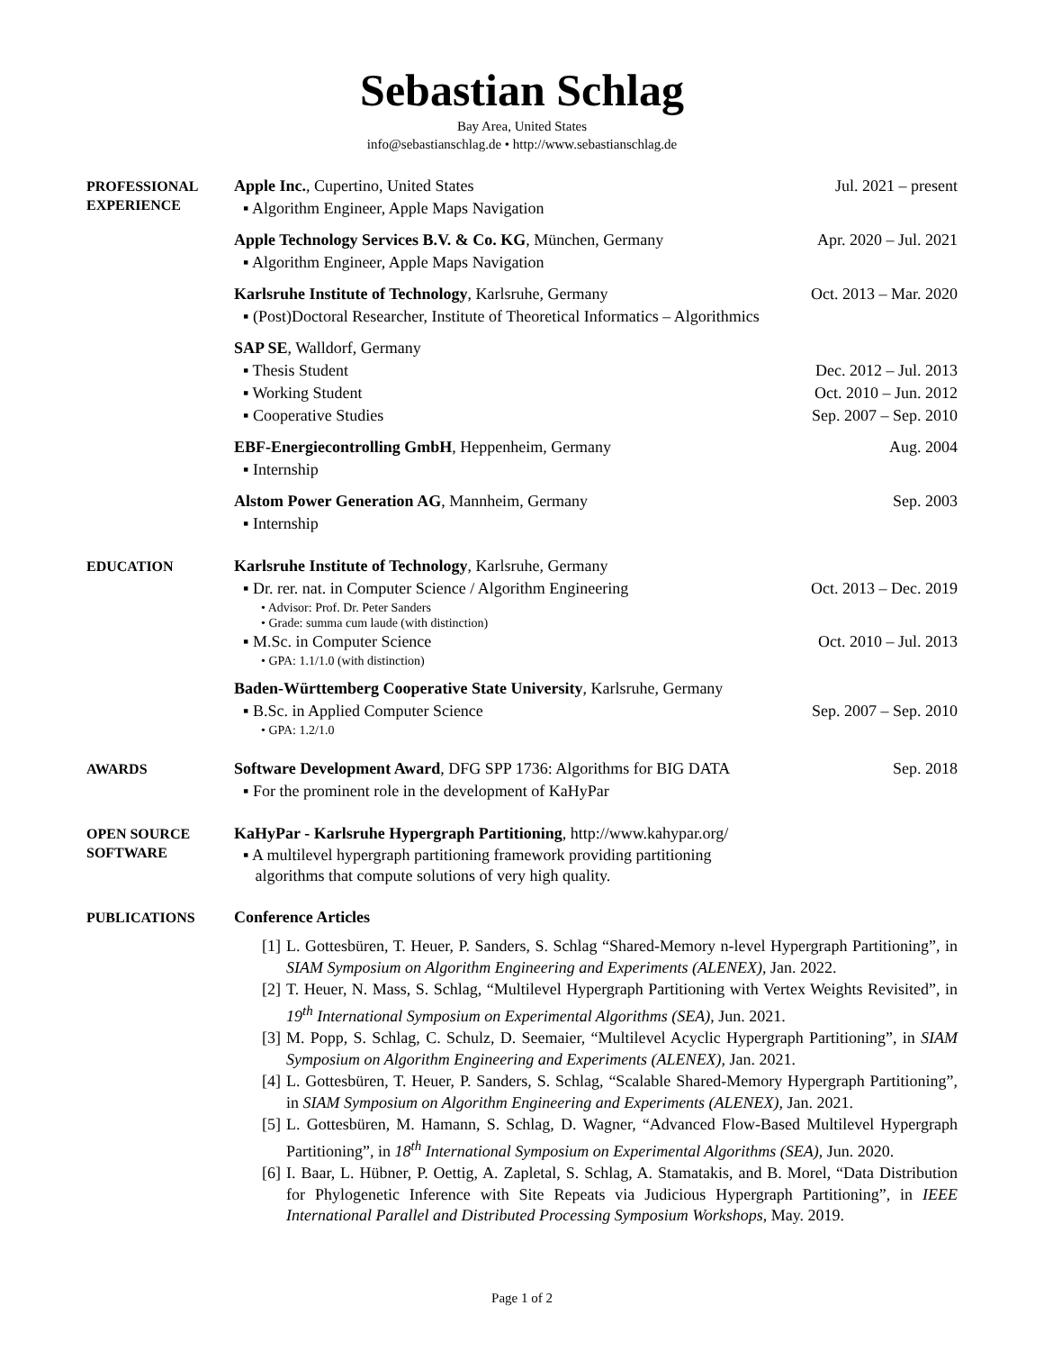Sebastian Schlag
Bay Area, United States
info@sebastianschlag.de • http://www.sebastianschlag.de
PROFESSIONAL
EXPERIENCE
Apple Inc., Cupertino, United States Jul. 2021 – present
▪ Algorithm Engineer, Apple Maps Navigation
Apple Technology Services B.V. & Co. KG, München, Germany Apr. 2020 – Jul. 2021
▪ Algorithm Engineer, Apple Maps Navigation
Karlsruhe Institute of Technology, Karlsruhe, Germany Oct. 2013 – Mar. 2020
▪ (Post)Doctoral Researcher, Institute of Theoretical Informatics – Algorithmics
SAP SE, Walldorf, Germany
▪ Thesis Student Dec. 2012 – Jul. 2013
▪ Working Student Oct. 2010 – Jun. 2012
▪ Cooperative Studies Sep. 2007 – Sep. 2010
EBF-Energiecontrolling GmbH, Heppenheim, Germany Aug. 2004
▪ Internship
Alstom Power Generation AG, Mannheim, Germany Sep. 2003
▪ Internship
EDUCATION
Karlsruhe Institute of Technology, Karlsruhe, Germany
▪ Dr. rer. nat. in Computer Science / Algorithm Engineering Oct. 2013 – Dec. 2019
• Advisor: Prof. Dr. Peter Sanders
• Grade: summa cum laude (with distinction)
▪ M.Sc. in Computer Science Oct. 2010 – Jul. 2013
• GPA: 1.1/1.0 (with distinction)
Baden-Württemberg Cooperative State University, Karlsruhe, Germany
▪ B.Sc. in Applied Computer Science Sep. 2007 – Sep. 2010
• GPA: 1.2/1.0
AWARDS
Software Development Award, DFG SPP 1736: Algorithms for BIG DATA Sep. 2018
▪ For the prominent role in the development of KaHyPar
OPEN SOURCE
SOFTWARE
KaHyPar - Karlsruhe Hypergraph Partitioning, http://www.kahypar.org/
▪ A multilevel hypergraph partitioning framework providing partitioning
algorithms that compute solutions of very high quality.
PUBLICATIONS
Conference Articles
[1] L. Gottesbüren, T. Heuer, P. Sanders, S. Schlag “Shared-Memory n-level Hypergraph Partitioning”, in SIAM Symposium on Algorithm Engineering and Experiments (ALENEX), Jan. 2022.
[2] T. Heuer, N. Mass, S. Schlag, “Multilevel Hypergraph Partitioning with Vertex Weights Revisited”, in 19<sup>th</sup> International Symposium on Experimental Algorithms (SEA), Jun. 2021.
[3] M. Popp, S. Schlag, C. Schulz, D. Seemaier, “Multilevel Acyclic Hypergraph Partitioning”, in SIAM Symposium on Algorithm Engineering and Experiments (ALENEX), Jan. 2021.
[4] L. Gottesbüren, T. Heuer, P. Sanders, S. Schlag, “Scalable Shared-Memory Hypergraph Partitioning”, in SIAM Symposium on Algorithm Engineering and Experiments (ALENEX), Jan. 2021.
[5] L. Gottesbüren, M. Hamann, S. Schlag, D. Wagner, “Advanced Flow-Based Multilevel Hypergraph Partitioning”, in 18<sup>th</sup> International Symposium on Experimental Algorithms (SEA), Jun. 2020.
[6] I. Baar, L. Hübner, P. Oettig, A. Zapletal, S. Schlag, A. Stamatakis, and B. Morel, “Data Distribution for Phylogenetic Inference with Site Repeats via Judicious Hypergraph Partitioning”, in IEEE International Parallel and Distributed Processing Symposium Workshops, May. 2019.
Page 1 of 2